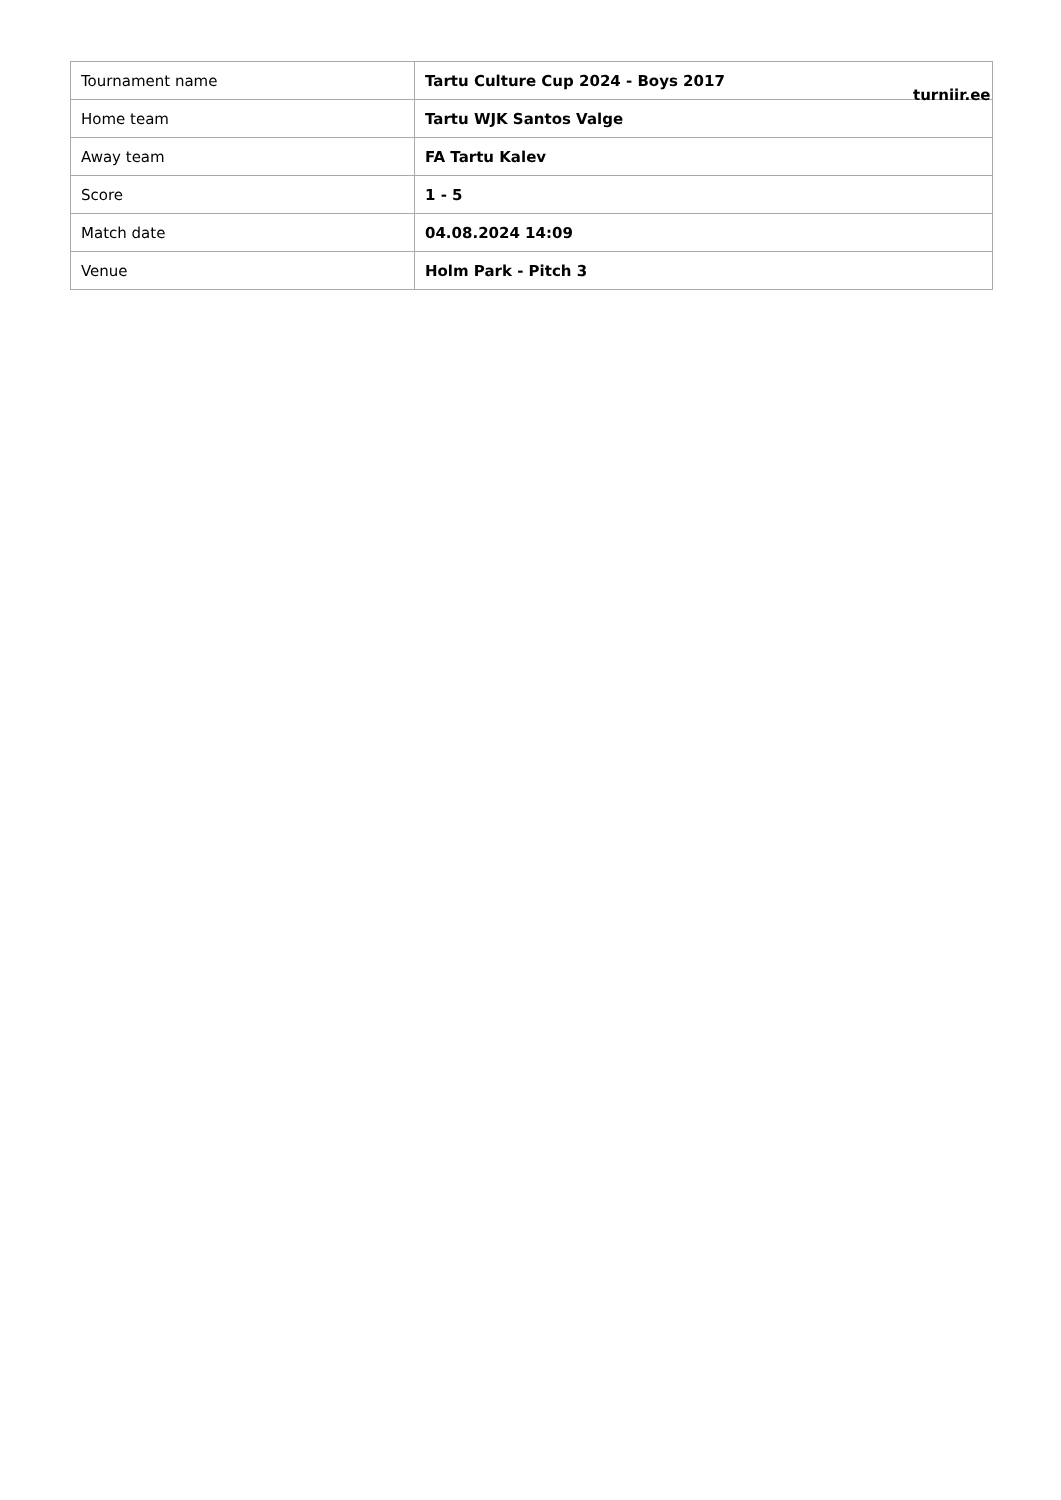| Tournament name | Tartu Culture Cup 2024 - Boys 2017 |
| Home team | Tartu WJK Santos Valge |
| Away team | FA Tartu Kalev |
| Score | 1 - 5 |
| Match date | 04.08.2024 14:09 |
| Venue | Holm Park - Pitch 3 |
turniir.ee